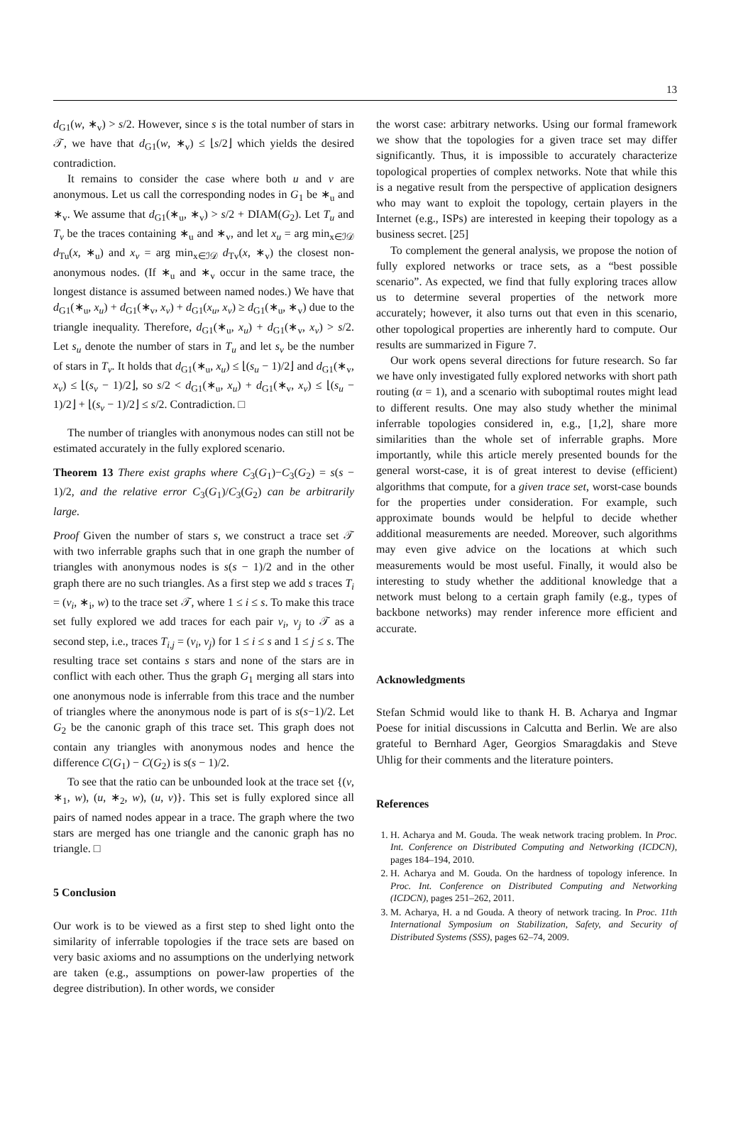13
d<sub>G1</sub>(w, ∗<sub>v</sub>) > s/2. However, since s is the total number of stars in 𝒯, we have that d<sub>G1</sub>(w, ∗<sub>v</sub>) ≤ ⌊s/2⌋ which yields the desired contradiction.
It remains to consider the case where both u and v are anonymous. Let us call the corresponding nodes in G<sub>1</sub> be ∗<sub>u</sub> and ∗<sub>v</sub>. We assume that d<sub>G1</sub>(∗<sub>u</sub>, ∗<sub>v</sub>) > s/2 + DIAM(G<sub>2</sub>). Let T<sub>u</sub> and T<sub>v</sub> be the traces containing ∗<sub>u</sub> and ∗<sub>v</sub>, and let x<sub>u</sub> = arg min<sub>x∈ℐ𝒟</sub> d<sub>Tu</sub>(x, ∗<sub>u</sub>) and x<sub>v</sub> = arg min<sub>x∈ℐ𝒟</sub> d<sub>Tv</sub>(x, ∗<sub>v</sub>) the closest non-anonymous nodes. (If ∗<sub>u</sub> and ∗<sub>v</sub> occur in the same trace, the longest distance is assumed between named nodes.) We have that d<sub>G1</sub>(∗<sub>u</sub>, x<sub>u</sub>) + d<sub>G1</sub>(∗<sub>v</sub>, x<sub>v</sub>) + d<sub>G1</sub>(x<sub>u</sub>, x<sub>v</sub>) ≥ d<sub>G1</sub>(∗<sub>u</sub>, ∗<sub>v</sub>) due to the triangle inequality. Therefore, d<sub>G1</sub>(∗<sub>u</sub>, x<sub>u</sub>) + d<sub>G1</sub>(∗<sub>v</sub>, x<sub>v</sub>) > s/2. Let s<sub>u</sub> denote the number of stars in T<sub>u</sub> and let s<sub>v</sub> be the number of stars in T<sub>v</sub>. It holds that d<sub>G1</sub>(∗<sub>u</sub>, x<sub>u</sub>) ≤ ⌊(s<sub>u</sub> − 1)/2⌋ and d<sub>G1</sub>(∗<sub>v</sub>, x<sub>v</sub>) ≤ ⌊(s<sub>v</sub> − 1)/2⌋, so s/2 < d<sub>G1</sub>(∗<sub>u</sub>, x<sub>u</sub>) + d<sub>G1</sub>(∗<sub>v</sub>, x<sub>v</sub>) ≤ ⌊(s<sub>u</sub> − 1)/2⌋ + ⌊(s<sub>v</sub> − 1)/2⌋ ≤ s/2. Contradiction. □
The number of triangles with anonymous nodes can still not be estimated accurately in the fully explored scenario.
Theorem 13 There exist graphs where C<sub>3</sub>(G<sub>1</sub>)−C<sub>3</sub>(G<sub>2</sub>) = s(s − 1)/2, and the relative error C<sub>3</sub>(G<sub>1</sub>)/C<sub>3</sub>(G<sub>2</sub>) can be arbitrarily large.
Proof Given the number of stars s, we construct a trace set 𝒯 with two inferrable graphs such that in one graph the number of triangles with anonymous nodes is s(s − 1)/2 and in the other graph there are no such triangles. As a first step we add s traces T<sub>i</sub> = (v<sub>i</sub>, ∗<sub>i</sub>, w) to the trace set 𝒯, where 1 ≤ i ≤ s. To make this trace set fully explored we add traces for each pair v<sub>i</sub>, v<sub>j</sub> to 𝒯 as a second step, i.e., traces T<sub>i,j</sub> = (v<sub>i</sub>, v<sub>j</sub>) for 1 ≤ i ≤ s and 1 ≤ j ≤ s. The resulting trace set contains s stars and none of the stars are in conflict with each other. Thus the graph G<sub>1</sub> merging all stars into one anonymous node is inferrable from this trace and the number of triangles where the anonymous node is part of is s(s−1)/2. Let G<sub>2</sub> be the canonic graph of this trace set. This graph does not contain any triangles with anonymous nodes and hence the difference C(G<sub>1</sub>) − C(G<sub>2</sub>) is s(s − 1)/2.
To see that the ratio can be unbounded look at the trace set {(v, ∗<sub>1</sub>, w), (u, ∗<sub>2</sub>, w), (u, v)}. This set is fully explored since all pairs of named nodes appear in a trace. The graph where the two stars are merged has one triangle and the canonic graph has no triangle. □
5 Conclusion
Our work is to be viewed as a first step to shed light onto the similarity of inferrable topologies if the trace sets are based on very basic axioms and no assumptions on the underlying network are taken (e.g., assumptions on power-law properties of the degree distribution). In other words, we consider
the worst case: arbitrary networks. Using our formal framework we show that the topologies for a given trace set may differ significantly. Thus, it is impossible to accurately characterize topological properties of complex networks. Note that while this is a negative result from the perspective of application designers who may want to exploit the topology, certain players in the Internet (e.g., ISPs) are interested in keeping their topology as a business secret. [25]
To complement the general analysis, we propose the notion of fully explored networks or trace sets, as a “best possible scenario”. As expected, we find that fully exploring traces allow us to determine several properties of the network more accurately; however, it also turns out that even in this scenario, other topological properties are inherently hard to compute. Our results are summarized in Figure 7.
Our work opens several directions for future research. So far we have only investigated fully explored networks with short path routing (α = 1), and a scenario with suboptimal routes might lead to different results. One may also study whether the minimal inferrable topologies considered in, e.g., [1,2], share more similarities than the whole set of inferrable graphs. More importantly, while this article merely presented bounds for the general worst-case, it is of great interest to devise (efficient) algorithms that compute, for a given trace set, worst-case bounds for the properties under consideration. For example, such approximate bounds would be helpful to decide whether additional measurements are needed. Moreover, such algorithms may even give advice on the locations at which such measurements would be most useful. Finally, it would also be interesting to study whether the additional knowledge that a network must belong to a certain graph family (e.g., types of backbone networks) may render inference more efficient and accurate.
Acknowledgments
Stefan Schmid would like to thank H. B. Acharya and Ingmar Poese for initial discussions in Calcutta and Berlin. We are also grateful to Bernhard Ager, Georgios Smaragdakis and Steve Uhlig for their comments and the literature pointers.
References
1. H. Acharya and M. Gouda. The weak network tracing problem. In Proc. Int. Conference on Distributed Computing and Networking (ICDCN), pages 184–194, 2010.
2. H. Acharya and M. Gouda. On the hardness of topology inference. In Proc. Int. Conference on Distributed Computing and Networking (ICDCN), pages 251–262, 2011.
3. M. Acharya, H. a nd Gouda. A theory of network tracing. In Proc. 11th International Symposium on Stabilization, Safety, and Security of Distributed Systems (SSS), pages 62–74, 2009.